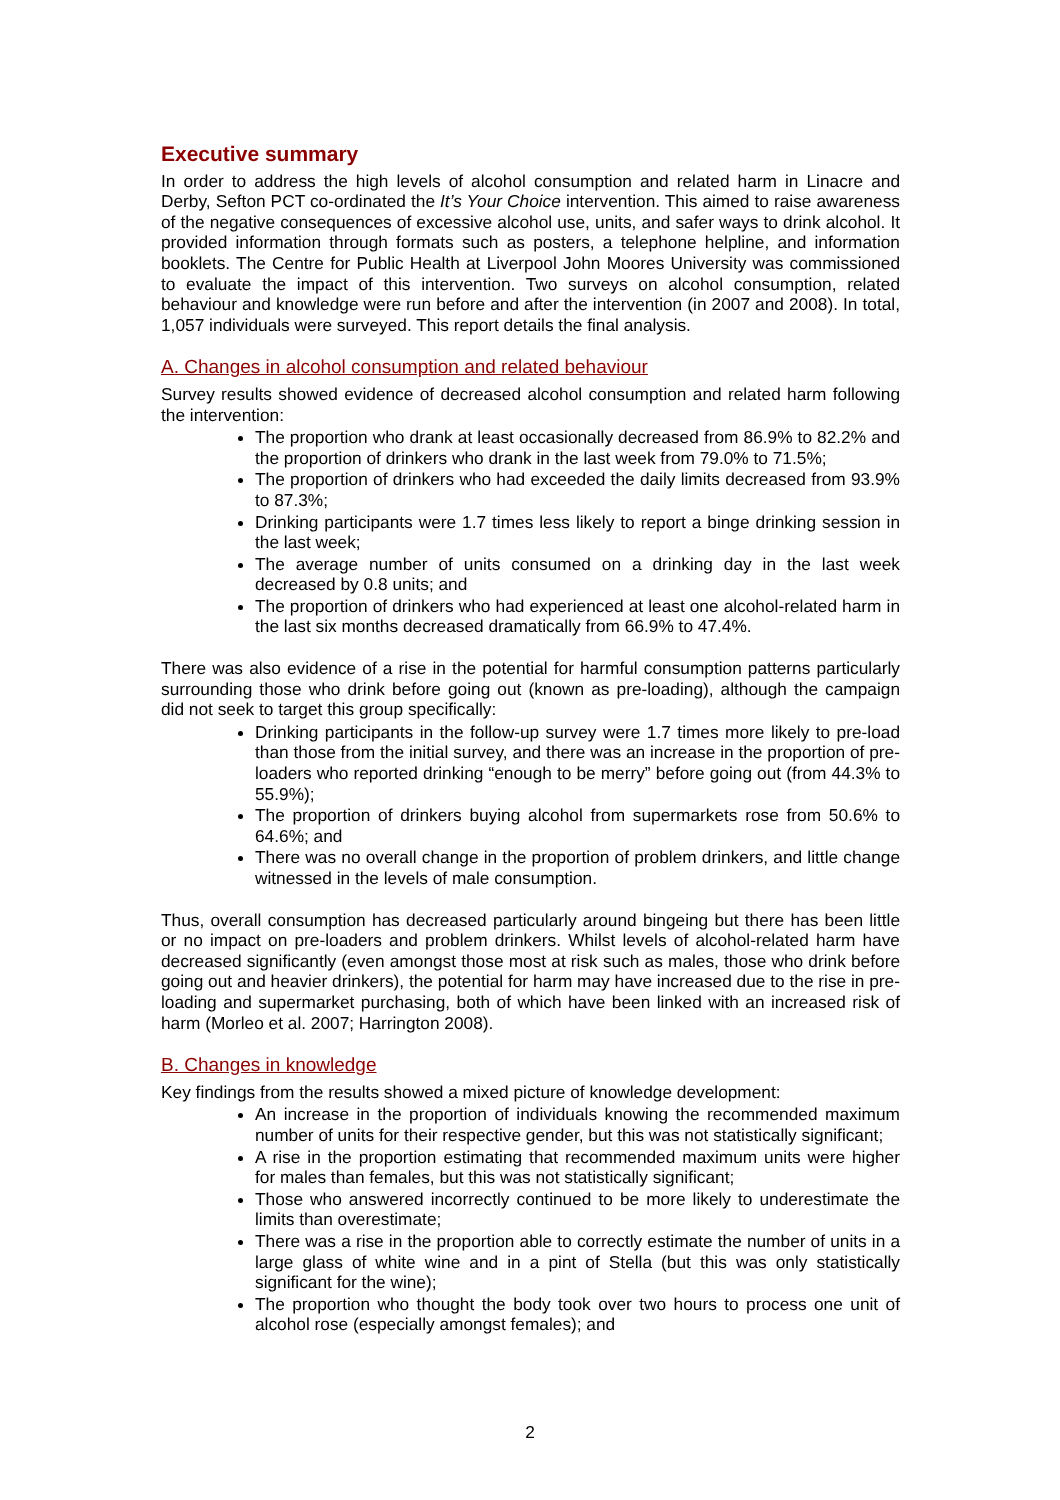Executive summary
In order to address the high levels of alcohol consumption and related harm in Linacre and Derby, Sefton PCT co-ordinated the It’s Your Choice intervention. This aimed to raise awareness of the negative consequences of excessive alcohol use, units, and safer ways to drink alcohol. It provided information through formats such as posters, a telephone helpline, and information booklets. The Centre for Public Health at Liverpool John Moores University was commissioned to evaluate the impact of this intervention. Two surveys on alcohol consumption, related behaviour and knowledge were run before and after the intervention (in 2007 and 2008). In total, 1,057 individuals were surveyed. This report details the final analysis.
A. Changes in alcohol consumption and related behaviour
Survey results showed evidence of decreased alcohol consumption and related harm following the intervention:
The proportion who drank at least occasionally decreased from 86.9% to 82.2% and the proportion of drinkers who drank in the last week from 79.0% to 71.5%;
The proportion of drinkers who had exceeded the daily limits decreased from 93.9% to 87.3%;
Drinking participants were 1.7 times less likely to report a binge drinking session in the last week;
The average number of units consumed on a drinking day in the last week decreased by 0.8 units; and
The proportion of drinkers who had experienced at least one alcohol-related harm in the last six months decreased dramatically from 66.9% to 47.4%.
There was also evidence of a rise in the potential for harmful consumption patterns particularly surrounding those who drink before going out (known as pre-loading), although the campaign did not seek to target this group specifically:
Drinking participants in the follow-up survey were 1.7 times more likely to pre-load than those from the initial survey, and there was an increase in the proportion of pre-loaders who reported drinking “enough to be merry” before going out (from 44.3% to 55.9%);
The proportion of drinkers buying alcohol from supermarkets rose from 50.6% to 64.6%; and
There was no overall change in the proportion of problem drinkers, and little change witnessed in the levels of male consumption.
Thus, overall consumption has decreased particularly around bingeing but there has been little or no impact on pre-loaders and problem drinkers. Whilst levels of alcohol-related harm have decreased significantly (even amongst those most at risk such as males, those who drink before going out and heavier drinkers), the potential for harm may have increased due to the rise in pre-loading and supermarket purchasing, both of which have been linked with an increased risk of harm (Morleo et al. 2007; Harrington 2008).
B. Changes in knowledge
Key findings from the results showed a mixed picture of knowledge development:
An increase in the proportion of individuals knowing the recommended maximum number of units for their respective gender, but this was not statistically significant;
A rise in the proportion estimating that recommended maximum units were higher for males than females, but this was not statistically significant;
Those who answered incorrectly continued to be more likely to underestimate the limits than overestimate;
There was a rise in the proportion able to correctly estimate the number of units in a large glass of white wine and in a pint of Stella (but this was only statistically significant for the wine);
The proportion who thought the body took over two hours to process one unit of alcohol rose (especially amongst females); and
2